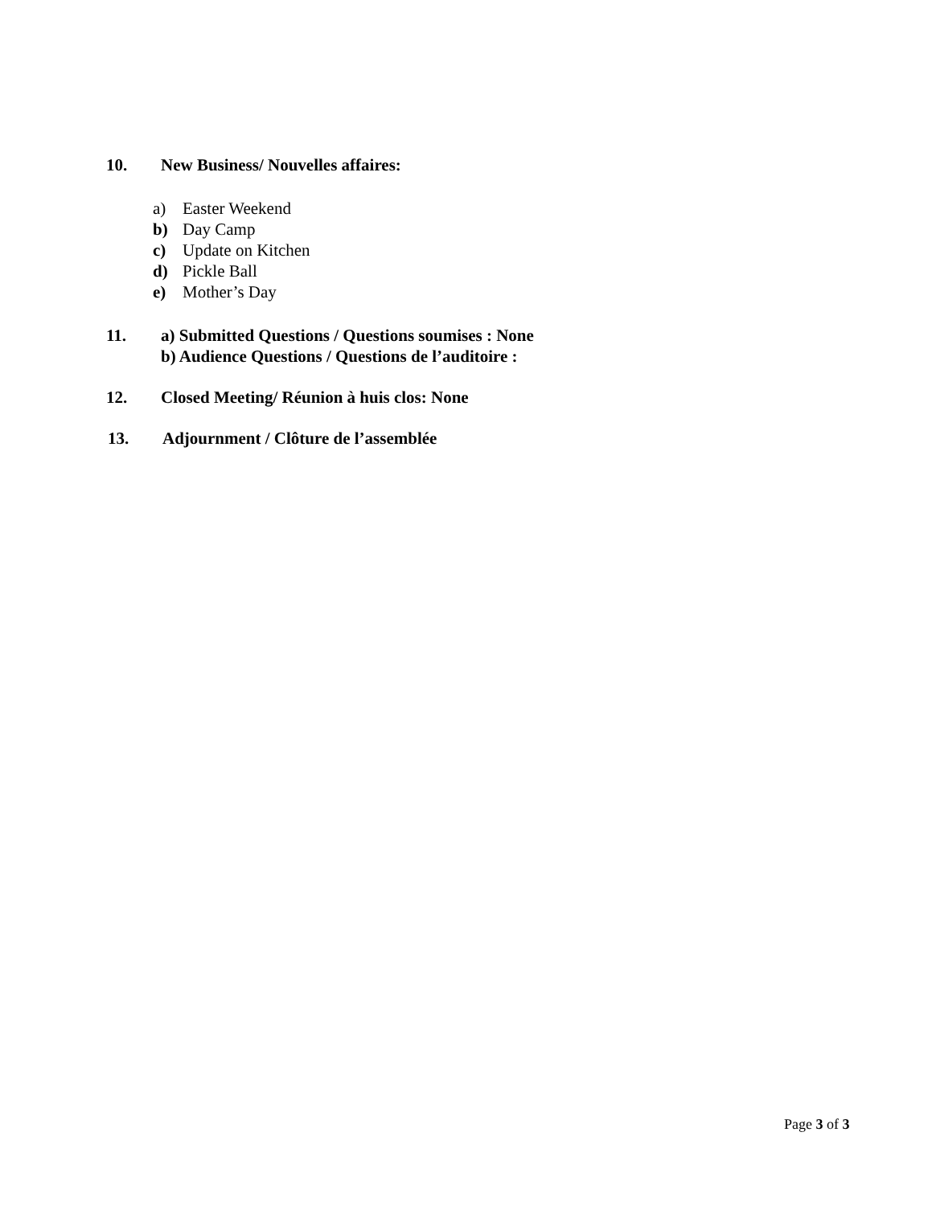10. New Business/ Nouvelles affaires:
a) Easter Weekend
b) Day Camp
c) Update on Kitchen
d) Pickle Ball
e) Mother’s Day
11. a) Submitted Questions / Questions soumises : None
b) Audience Questions / Questions de l’auditoire :
12. Closed Meeting/ Réunion à huis clos: None
13. Adjournment / Clôture de l’assemblée
Page 3 of 3